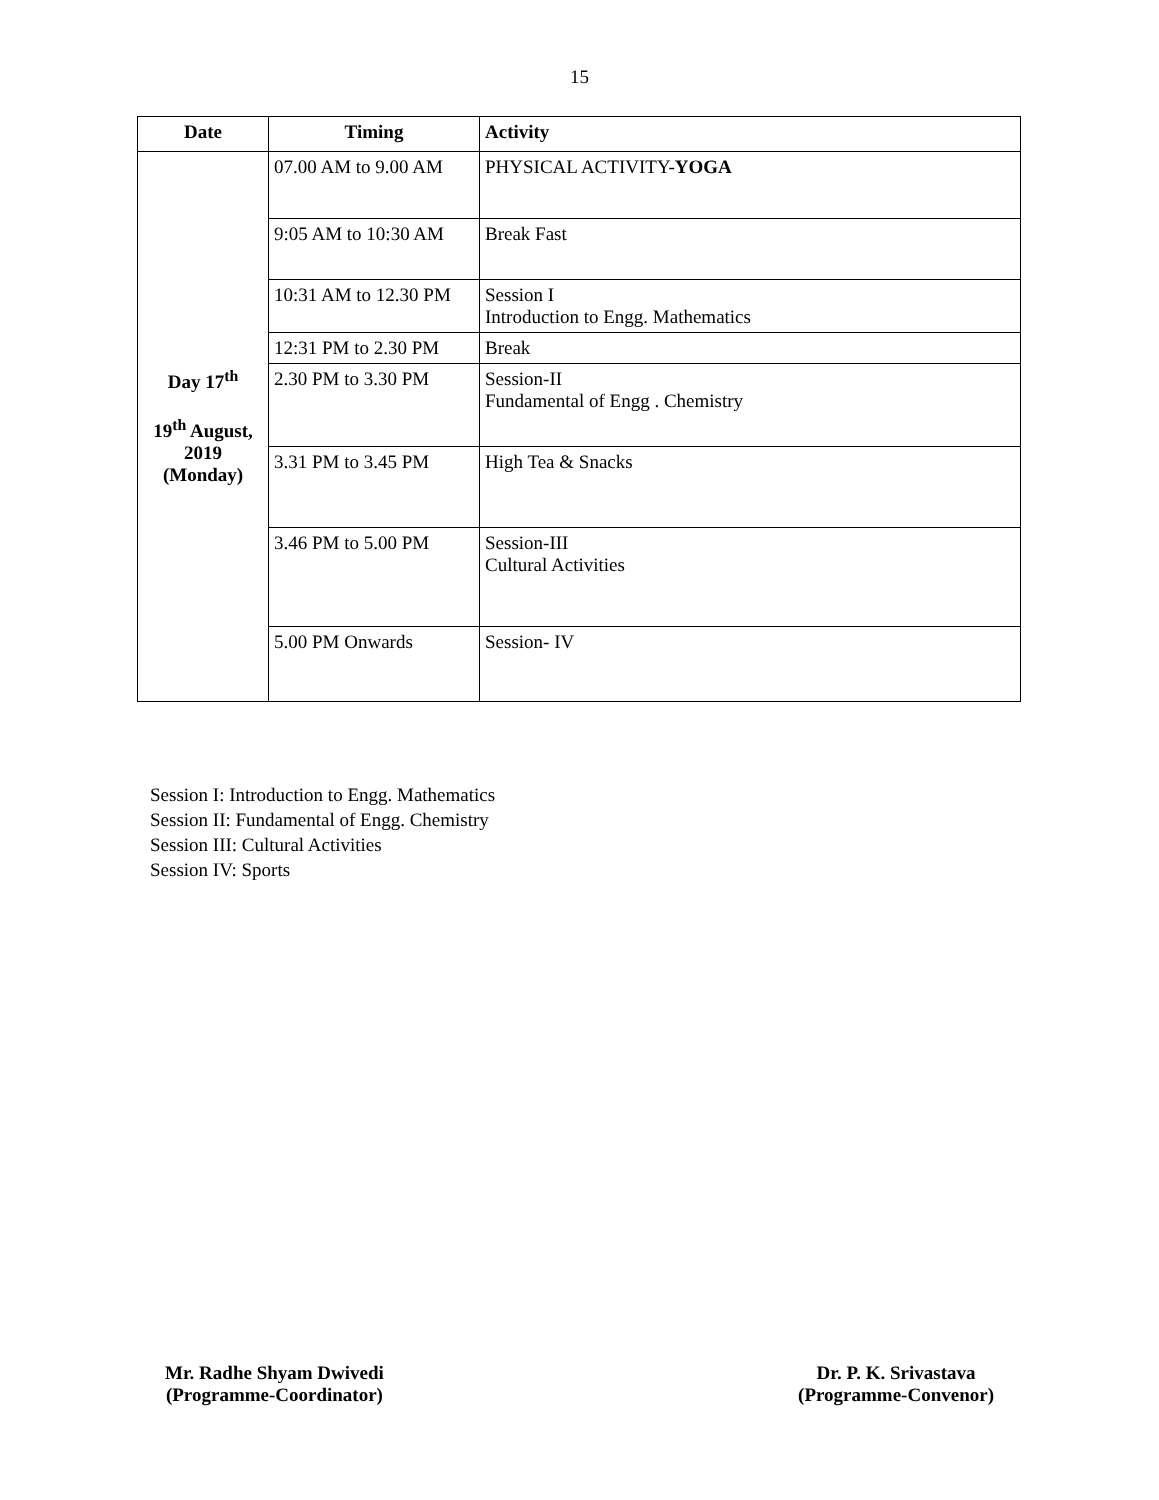15
| Date | Timing | Activity |
| --- | --- | --- |
| Day 17<sup>th</sup> 19<sup>th</sup> August, 2019 (Monday) | 07.00 AM to 9.00 AM | PHYSICAL ACTIVITY- YOGA |
| | 9:05 AM to 10:30 AM | Break Fast |
| | 10:31 AM to 12.30 PM | Session I Introduction to Engg. Mathematics |
| | 12:31 PM to 2.30 PM | Break |
| | 2.30 PM to 3.30 PM | Session-II Fundamental of Engg . Chemistry |
| | 3.31 PM to 3.45 PM | High Tea & Snacks |
| | 3.46 PM to 5.00 PM | Session-III Cultural Activities |
| | 5.00 PM Onwards | Session- IV |
Session I: Introduction to Engg. Mathematics
Session II: Fundamental of Engg. Chemistry
Session III: Cultural Activities
Session IV: Sports
Mr. Radhe Shyam Dwivedi
(Programme-Coordinator)
Dr. P. K. Srivastava
(Programme-Convenor)